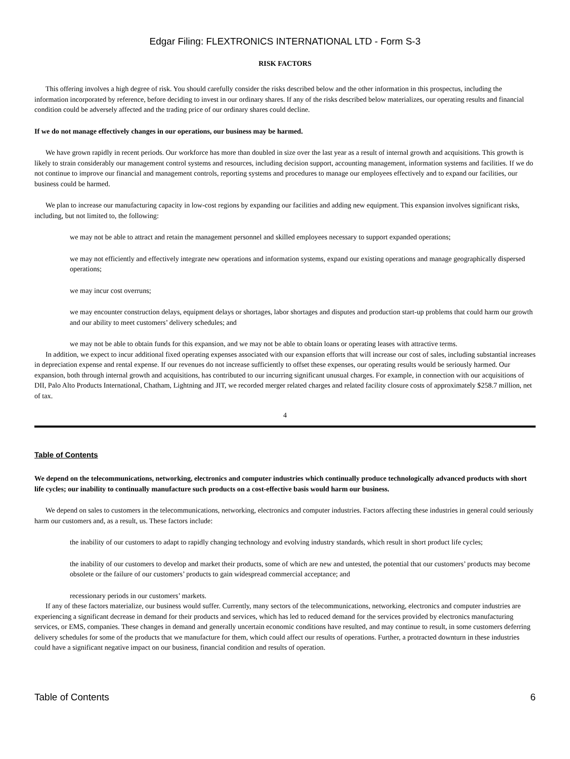Edgar Filing: FLEXTRONICS INTERNATIONAL LTD - Form S-3
RISK FACTORS
This offering involves a high degree of risk. You should carefully consider the risks described below and the other information in this prospectus, including the information incorporated by reference, before deciding to invest in our ordinary shares. If any of the risks described below materializes, our operating results and financial condition could be adversely affected and the trading price of our ordinary shares could decline.
If we do not manage effectively changes in our operations, our business may be harmed.
We have grown rapidly in recent periods. Our workforce has more than doubled in size over the last year as a result of internal growth and acquisitions. This growth is likely to strain considerably our management control systems and resources, including decision support, accounting management, information systems and facilities. If we do not continue to improve our financial and management controls, reporting systems and procedures to manage our employees effectively and to expand our facilities, our business could be harmed.
We plan to increase our manufacturing capacity in low-cost regions by expanding our facilities and adding new equipment. This expansion involves significant risks, including, but not limited to, the following:
we may not be able to attract and retain the management personnel and skilled employees necessary to support expanded operations;
we may not efficiently and effectively integrate new operations and information systems, expand our existing operations and manage geographically dispersed operations;
we may incur cost overruns;
we may encounter construction delays, equipment delays or shortages, labor shortages and disputes and production start-up problems that could harm our growth and our ability to meet customers’ delivery schedules; and
we may not be able to obtain funds for this expansion, and we may not be able to obtain loans or operating leases with attractive terms.
In addition, we expect to incur additional fixed operating expenses associated with our expansion efforts that will increase our cost of sales, including substantial increases in depreciation expense and rental expense. If our revenues do not increase sufficiently to offset these expenses, our operating results would be seriously harmed. Our expansion, both through internal growth and acquisitions, has contributed to our incurring significant unusual charges. For example, in connection with our acquisitions of DII, Palo Alto Products International, Chatham, Lightning and JIT, we recorded merger related charges and related facility closure costs of approximately $258.7 million, net of tax.
4
Table of Contents
We depend on the telecommunications, networking, electronics and computer industries which continually produce technologically advanced products with short life cycles; our inability to continually manufacture such products on a cost-effective basis would harm our business.
We depend on sales to customers in the telecommunications, networking, electronics and computer industries. Factors affecting these industries in general could seriously harm our customers and, as a result, us. These factors include:
the inability of our customers to adapt to rapidly changing technology and evolving industry standards, which result in short product life cycles;
the inability of our customers to develop and market their products, some of which are new and untested, the potential that our customers’ products may become obsolete or the failure of our customers’ products to gain widespread commercial acceptance; and
recessionary periods in our customers’ markets.
If any of these factors materialize, our business would suffer. Currently, many sectors of the telecommunications, networking, electronics and computer industries are experiencing a significant decrease in demand for their products and services, which has led to reduced demand for the services provided by electronics manufacturing services, or EMS, companies. These changes in demand and generally uncertain economic conditions have resulted, and may continue to result, in some customers deferring delivery schedules for some of the products that we manufacture for them, which could affect our results of operations. Further, a protracted downturn in these industries could have a significant negative impact on our business, financial condition and results of operation.
Table of Contents 6